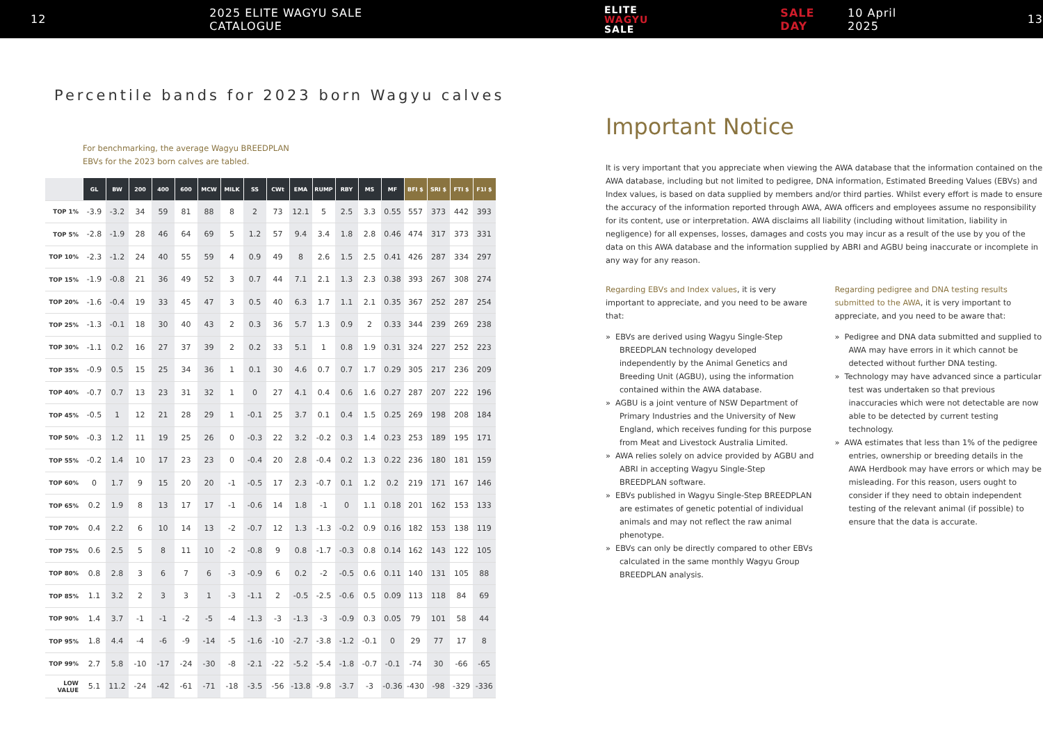12 2025 ELITE WAGYU SALE CATALOGUE ELITE
WAGYU
SALE SALE DAY 10 April 2025 13
Percentile bands for 2023 born Wagyu calves
For benchmarking, the average Wagyu BREEDPLAN
EBVs for the 2023 born calves are tabled.
| | GL | BW | 200 | 400 | 600 | MCW | MILK | SS | CWt | EMA | RUMP | RBY | MS | MF | BFI $ | SRI $ | FTI $ | F1I $ |
| TOP 1% | -3.9 | -3.2 | 34 | 59 | 81 | 88 | 8 | 2 | 73 | 12.1 | 5 | 2.5 | 3.3 | 0.55 | 557 | 373 | 442 | 393 |
| TOP 5% | -2.8 | -1.9 | 28 | 46 | 64 | 69 | 5 | 1.2 | 57 | 9.4 | 3.4 | 1.8 | 2.8 | 0.46 | 474 | 317 | 373 | 331 |
| TOP 10% | -2.3 | -1.2 | 24 | 40 | 55 | 59 | 4 | 0.9 | 49 | 8 | 2.6 | 1.5 | 2.5 | 0.41 | 426 | 287 | 334 | 297 |
| TOP 15% | -1.9 | -0.8 | 21 | 36 | 49 | 52 | 3 | 0.7 | 44 | 7.1 | 2.1 | 1.3 | 2.3 | 0.38 | 393 | 267 | 308 | 274 |
| TOP 20% | -1.6 | -0.4 | 19 | 33 | 45 | 47 | 3 | 0.5 | 40 | 6.3 | 1.7 | 1.1 | 2.1 | 0.35 | 367 | 252 | 287 | 254 |
| TOP 25% | -1.3 | -0.1 | 18 | 30 | 40 | 43 | 2 | 0.3 | 36 | 5.7 | 1.3 | 0.9 | 2 | 0.33 | 344 | 239 | 269 | 238 |
| TOP 30% | -1.1 | 0.2 | 16 | 27 | 37 | 39 | 2 | 0.2 | 33 | 5.1 | 1 | 0.8 | 1.9 | 0.31 | 324 | 227 | 252 | 223 |
| TOP 35% | -0.9 | 0.5 | 15 | 25 | 34 | 36 | 1 | 0.1 | 30 | 4.6 | 0.7 | 0.7 | 1.7 | 0.29 | 305 | 217 | 236 | 209 |
| TOP 40% | -0.7 | 0.7 | 13 | 23 | 31 | 32 | 1 | 0 | 27 | 4.1 | 0.4 | 0.6 | 1.6 | 0.27 | 287 | 207 | 222 | 196 |
| TOP 45% | -0.5 | 1 | 12 | 21 | 28 | 29 | 1 | -0.1 | 25 | 3.7 | 0.1 | 0.4 | 1.5 | 0.25 | 269 | 198 | 208 | 184 |
| TOP 50% | -0.3 | 1.2 | 11 | 19 | 25 | 26 | 0 | -0.3 | 22 | 3.2 | -0.2 | 0.3 | 1.4 | 0.23 | 253 | 189 | 195 | 171 |
| TOP 55% | -0.2 | 1.4 | 10 | 17 | 23 | 23 | 0 | -0.4 | 20 | 2.8 | -0.4 | 0.2 | 1.3 | 0.22 | 236 | 180 | 181 | 159 |
| TOP 60% | 0 | 1.7 | 9 | 15 | 20 | 20 | -1 | -0.5 | 17 | 2.3 | -0.7 | 0.1 | 1.2 | 0.2 | 219 | 171 | 167 | 146 |
| TOP 65% | 0.2 | 1.9 | 8 | 13 | 17 | 17 | -1 | -0.6 | 14 | 1.8 | -1 | 0 | 1.1 | 0.18 | 201 | 162 | 153 | 133 |
| TOP 70% | 0.4 | 2.2 | 6 | 10 | 14 | 13 | -2 | -0.7 | 12 | 1.3 | -1.3 | -0.2 | 0.9 | 0.16 | 182 | 153 | 138 | 119 |
| TOP 75% | 0.6 | 2.5 | 5 | 8 | 11 | 10 | -2 | -0.8 | 9 | 0.8 | -1.7 | -0.3 | 0.8 | 0.14 | 162 | 143 | 122 | 105 |
| TOP 80% | 0.8 | 2.8 | 3 | 6 | 7 | 6 | -3 | -0.9 | 6 | 0.2 | -2 | -0.5 | 0.6 | 0.11 | 140 | 131 | 105 | 88 |
| TOP 85% | 1.1 | 3.2 | 2 | 3 | 3 | 1 | -3 | -1.1 | 2 | -0.5 | -2.5 | -0.6 | 0.5 | 0.09 | 113 | 118 | 84 | 69 |
| TOP 90% | 1.4 | 3.7 | -1 | -1 | -2 | -5 | -4 | -1.3 | -3 | -1.3 | -3 | -0.9 | 0.3 | 0.05 | 79 | 101 | 58 | 44 |
| TOP 95% | 1.8 | 4.4 | -4 | -6 | -9 | -14 | -5 | -1.6 | -10 | -2.7 | -3.8 | -1.2 | -0.1 | 0 | 29 | 77 | 17 | 8 |
| TOP 99% | 2.7 | 5.8 | -10 | -17 | -24 | -30 | -8 | -2.1 | -22 | -5.2 | -5.4 | -1.8 | -0.7 | -0.1 | -74 | 30 | -66 | -65 |
| LOW VALUE | 5.1 | 11.2 | -24 | -42 | -61 | -71 | -18 | -3.5 | -56 | -13.8 | -9.8 | -3.7 | -3 | -0.36 | -430 | -98 | -329 | -336 |
Important Notice
It is very important that you appreciate when viewing the AWA database that the information contained on the AWA database, including but not limited to pedigree, DNA information, Estimated Breeding Values (EBVs) and Index values, is based on data supplied by members and/or third parties. Whilst every effort is made to ensure the accuracy of the information reported through AWA, AWA officers and employees assume no responsibility for its content, use or interpretation. AWA disclaims all liability (including without limitation, liability in negligence) for all expenses, losses, damages and costs you may incur as a result of the use by you of the data on this AWA database and the information supplied by ABRI and AGBU being inaccurate or incomplete in any way for any reason.
Regarding EBVs and Index values, it is very important to appreciate, and you need to be aware that:
» EBVs are derived using Wagyu Single-Step BREEDPLAN technology developed independently by the Animal Genetics and Breeding Unit (AGBU), using the information contained within the AWA database.
» AGBU is a joint venture of NSW Department of Primary Industries and the University of New England, which receives funding for this purpose from Meat and Livestock Australia Limited.
» AWA relies solely on advice provided by AGBU and ABRI in accepting Wagyu Single-Step BREEDPLAN software.
» EBVs published in Wagyu Single-Step BREEDPLAN are estimates of genetic potential of individual animals and may not reflect the raw animal phenotype.
» EBVs can only be directly compared to other EBVs calculated in the same monthly Wagyu Group BREEDPLAN analysis.
Regarding pedigree and DNA testing results submitted to the AWA, it is very important to appreciate, and you need to be aware that:
» Pedigree and DNA data submitted and supplied to AWA may have errors in it which cannot be detected without further DNA testing.
» Technology may have advanced since a particular test was undertaken so that previous inaccuracies which were not detectable are now able to be detected by current testing technology.
» AWA estimates that less than 1% of the pedigree entries, ownership or breeding details in the AWA Herdbook may have errors or which may be misleading. For this reason, users ought to consider if they need to obtain independent testing of the relevant animal (if possible) to ensure that the data is accurate.